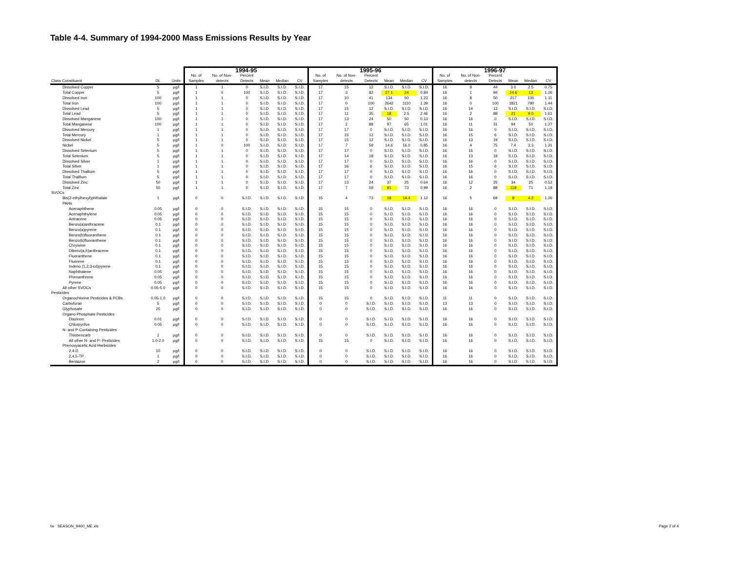Table 4-4. Summary of 1994-2000 Mass Emissions Results by Year
| | | | 1994-95 | | | | | | 1995-96 | | | | | | 1996-97 | | | | | |
| --- | --- | --- | --- | --- | --- | --- | --- | --- | --- | --- | --- | --- | --- | --- | --- | --- | --- | --- | --- | --- |
| Class Constituent | DL | Units | No. of Samples | No. of Non- detects | Percent Detects | Mean | Median | CV | No. of Samples | No. of Non- detects | Percent Detects | Mean | Median | CV | No. of Samples | No. of Non- detects | Percent Detects | Mean | Median | CV |
| Dissolved Copper | 5 | µg/l | 1 | 1 | 0 | S.I.D. | S.I.D. | S.I.D. | 17 | 15 | 12 | S.I.D. | S.I.D. | S.I.D. | 16 | 9 | 44 | 3.0 | 2.5 | 0.75 |
| Total Copper | 5 | µg/l | 1 | 0 | 100 | S.I.D. | S.I.D. | S.I.D. | 17 | 3 | 82 | 27.1 | 24 | 0.84 | 16 | 1 | 94 | 24.6 | 13 | 1.26 |
| Dissolved Iron | 100 | µg/l | 1 | 1 | 0 | S.I.D. | S.I.D. | S.I.D. | 17 | 10 | 41 | 134 | 50 | 1.23 | 16 | 8 | 50 | 217 | 100 | 1.11 |
| Total Iron | 100 | µg/l | 1 | 1 | 0 | S.I.D. | S.I.D. | S.I.D. | 17 | 0 | 100 | 2642 | 1110 | 1.39 | 16 | 0 | 100 | 1821 | 790 | 1.44 |
| Dissolved Lead | 5 | µg/l | 1 | 1 | 0 | S.I.D. | S.I.D. | S.I.D. | 17 | 15 | 12 | S.I.D. | S.I.D. | S.I.D. | 16 | 14 | 13 | S.I.D. | S.I.D. | S.I.D. |
| Total Lead | 5 | µg/l | 1 | 1 | 0 | S.I.D. | S.I.D. | S.I.D. | 17 | 11 | 35 | 18 | 2.5 | 2.46 | 16 | 2 | 88 | 21 | 9.0 | 1.61 |
| Dissolved Manganese | 100 | µg/l | 1 | 1 | 0 | S.I.D. | S.I.D. | S.I.D. | 17 | 13 | 24 | 50 | 50 | 0.13 | 16 | 16 | 0 | S.I.D. | S.I.D. | S.I.D. |
| Total Manganese | 100 | µg/l | 1 | 1 | 0 | S.I.D. | S.I.D. | S.I.D. | 17 | 2 | 88 | 97 | 65 | 1.01 | 16 | 11 | 31 | 94 | 50 | 1.27 |
| Dissolved Mercury | 1 | µg/l | 1 | 1 | 0 | S.I.D. | S.I.D. | S.I.D. | 17 | 17 | 0 | S.I.D. | S.I.D. | S.I.D. | 16 | 16 | 0 | S.I.D. | S.I.D. | S.I.D. |
| Total Mercury | 1 | µg/l | 1 | 1 | 0 | S.I.D. | S.I.D. | S.I.D. | 17 | 15 | 12 | S.I.D. | S.I.D. | S.I.D. | 16 | 15 | 6 | S.I.D. | S.I.D. | S.I.D. |
| Dissolved Nickel | 5 | µg/l | 1 | 1 | 0 | S.I.D. | S.I.D. | S.I.D. | 17 | 15 | 12 | S.I.D. | S.I.D. | S.I.D. | 16 | 13 | 19 | S.I.D. | S.I.D. | S.I.D. |
| Nickel | 5 | µg/l | 1 | 0 | 100 | S.I.D. | S.I.D. | S.I.D. | 17 | 7 | 59 | 14.6 | 16.0 | 0.85 | 16 | 4 | 75 | 7.4 | 3.3 | 1.31 |
| Dissolved Selenium | 5 | µg/l | 1 | 1 | 0 | S.I.D. | S.I.D. | S.I.D. | 17 | 17 | 0 | S.I.D. | S.I.D. | S.I.D. | 16 | 16 | 0 | S.I.D. | S.I.D. | S.I.D. |
| Total Selenium | 5 | µg/l | 1 | 1 | 0 | S.I.D. | S.I.D. | S.I.D. | 17 | 14 | 18 | S.I.D. | S.I.D. | S.I.D. | 16 | 13 | 19 | S.I.D. | S.I.D. | S.I.D. |
| Dissolved Silver | 1 | µg/l | 1 | 1 | 0 | S.I.D. | S.I.D. | S.I.D. | 17 | 17 | 0 | S.I.D. | S.I.D. | S.I.D. | 16 | 16 | 0 | S.I.D. | S.I.D. | S.I.D. |
| Total Silver | 1 | µg/l | 1 | 1 | 0 | S.I.D. | S.I.D. | S.I.D. | 17 | 16 | 6 | S.I.D. | S.I.D. | S.I.D. | 16 | 15 | 6 | S.I.D. | S.I.D. | S.I.D. |
| Dissolved Thallium | 5 | µg/l | 1 | 1 | 0 | S.I.D. | S.I.D. | S.I.D. | 17 | 17 | 0 | S.I.D. | S.I.D. | S.I.D. | 16 | 16 | 0 | S.I.D. | S.I.D. | S.I.D. |
| Total Thallium | 5 | µg/l | 1 | 1 | 0 | S.I.D. | S.I.D. | S.I.D. | 17 | 17 | 0 | S.I.D. | S.I.D. | S.I.D. | 16 | 16 | 0 | S.I.D. | S.I.D. | S.I.D. |
| Dissolved Zinc | 50 | µg/l | 1 | 1 | 0 | S.I.D. | S.I.D. | S.I.D. | 17 | 13 | 24 | 37 | 25 | 0.64 | 16 | 12 | 25 | 34 | 25 | 0.52 |
| Total Zinc | 50 | µg/l | 1 | 1 | 0 | S.I.D. | S.I.D. | S.I.D. | 17 | 7 | 59 | 91 | 73 | 0.99 | 16 | 2 | 88 | 118 | 71 | 1.19 |
| SVOCs | | | | | | | | | | | | | | | | | | | | |
| Bis(2-ethylhexyl)phthalate | 1 | µg/l | 0 | 0 | S.I.D. | S.I.D. | S.I.D. | S.I.D. | 15 | 4 | 73 | 19 | 14.4 | 1.12 | 16 | 5 | 69 | 9 | 4.2 | 1.26 |
| PAHs | | | | | | | | | | | | | | | | | | | | |
| Acenaphthene | 0.05 | µg/l | 0 | 0 | S.I.D. | S.I.D. | S.I.D. | S.I.D. | 15 | 15 | 0 | S.I.D. | S.I.D. | S.I.D. | 16 | 16 | 0 | S.I.D. | S.I.D. | S.I.D. |
| Acenaphthylene | 0.05 | µg/l | 0 | 0 | S.I.D. | S.I.D. | S.I.D. | S.I.D. | 15 | 15 | 0 | S.I.D. | S.I.D. | S.I.D. | 16 | 16 | 0 | S.I.D. | S.I.D. | S.I.D. |
| Antracene | 0.05 | µg/l | 0 | 0 | S.I.D. | S.I.D. | S.I.D. | S.I.D. | 15 | 15 | 0 | S.I.D. | S.I.D. | S.I.D. | 16 | 16 | 0 | S.I.D. | S.I.D. | S.I.D. |
| Benzo(a)anthracene | 0.1 | µg/l | 0 | 0 | S.I.D. | S.I.D. | S.I.D. | S.I.D. | 15 | 15 | 0 | S.I.D. | S.I.D. | S.I.D. | 16 | 16 | 0 | S.I.D. | S.I.D. | S.I.D. |
| Benzo(a)pyrene | 0.1 | µg/l | 0 | 0 | S.I.D. | S.I.D. | S.I.D. | S.I.D. | 15 | 15 | 0 | S.I.D. | S.I.D. | S.I.D. | 16 | 16 | 0 | S.I.D. | S.I.D. | S.I.D. |
| Benzo(b)fluoranthene | 0.1 | µg/l | 0 | 0 | S.I.D. | S.I.D. | S.I.D. | S.I.D. | 15 | 15 | 0 | S.I.D. | S.I.D. | S.I.D. | 16 | 16 | 0 | S.I.D. | S.I.D. | S.I.D. |
| Benzo(k)fluoranthene | 0.1 | µg/l | 0 | 0 | S.I.D. | S.I.D. | S.I.D. | S.I.D. | 15 | 15 | 0 | S.I.D. | S.I.D. | S.I.D. | 16 | 16 | 0 | S.I.D. | S.I.D. | S.I.D. |
| Chrysene | 0.1 | µg/l | 0 | 0 | S.I.D. | S.I.D. | S.I.D. | S.I.D. | 15 | 15 | 0 | S.I.D. | S.I.D. | S.I.D. | 16 | 16 | 0 | S.I.D. | S.I.D. | S.I.D. |
| Dibenz(a,h)anthracene | 0.1 | µg/l | 0 | 0 | S.I.D. | S.I.D. | S.I.D. | S.I.D. | 15 | 15 | 0 | S.I.D. | S.I.D. | S.I.D. | 16 | 16 | 0 | S.I.D. | S.I.D. | S.I.D. |
| Fluoranthene | 0.1 | µg/l | 0 | 0 | S.I.D. | S.I.D. | S.I.D. | S.I.D. | 15 | 15 | 0 | S.I.D. | S.I.D. | S.I.D. | 16 | 16 | 0 | S.I.D. | S.I.D. | S.I.D. |
| Fluorene | 0.1 | µg/l | 0 | 0 | S.I.D. | S.I.D. | S.I.D. | S.I.D. | 15 | 15 | 0 | S.I.D. | S.I.D. | S.I.D. | 16 | 16 | 0 | S.I.D. | S.I.D. | S.I.D. |
| Indeno (1,2,3-cd)pyrene | 0.1 | µg/l | 0 | 0 | S.I.D. | S.I.D. | S.I.D. | S.I.D. | 15 | 15 | 0 | S.I.D. | S.I.D. | S.I.D. | 16 | 16 | 0 | S.I.D. | S.I.D. | S.I.D. |
| Naphthalene | 0.05 | µg/l | 0 | 0 | S.I.D. | S.I.D. | S.I.D. | S.I.D. | 15 | 15 | 0 | S.I.D. | S.I.D. | S.I.D. | 16 | 16 | 0 | S.I.D. | S.I.D. | S.I.D. |
| Phenanthrene | 0.05 | µg/l | 0 | 0 | S.I.D. | S.I.D. | S.I.D. | S.I.D. | 15 | 15 | 0 | S.I.D. | S.I.D. | S.I.D. | 16 | 16 | 0 | S.I.D. | S.I.D. | S.I.D. |
| Pyrene | 0.05 | µg/l | 0 | 0 | S.I.D. | S.I.D. | S.I.D. | S.I.D. | 15 | 15 | 0 | S.I.D. | S.I.D. | S.I.D. | 16 | 16 | 0 | S.I.D. | S.I.D. | S.I.D. |
| All other SVOCs | 0.05-5.0 | µg/l | 0 | 0 | S.I.D. | S.I.D. | S.I.D. | S.I.D. | 15 | 15 | 0 | S.I.D. | S.I.D. | S.I.D. | 16 | 16 | 0 | S.I.D. | S.I.D. | S.I.D. |
| Pesticides | | | | | | | | | | | | | | | | | | | | |
| Organochlorine Pesticides & PCBs | 0.05-1.0 | µg/l | 0 | 0 | S.I.D. | S.I.D. | S.I.D. | S.I.D. | 15 | 15 | 0 | S.I.D. | S.I.D. | S.I.D. | 11 | 11 | 0 | S.I.D. | S.I.D. | S.I.D. |
| Carbofuran | 5 | µg/l | 0 | 0 | S.I.D. | S.I.D. | S.I.D. | S.I.D. | 0 | 0 | S.I.D. | S.I.D. | S.I.D. | S.I.D. | 13 | 13 | 0 | S.I.D. | S.I.D. | S.I.D. |
| Glyphosate | 25 | µg/l | 0 | 0 | S.I.D. | S.I.D. | S.I.D. | S.I.D. | 0 | 0 | S.I.D. | S.I.D. | S.I.D. | S.I.D. | 16 | 16 | 0 | S.I.D. | S.I.D. | S.I.D. |
| Organo-Phosphate Pesticides | | | | | | | | | | | | | | | | | | | | |
| Diazinon | 0.01 | µg/l | 0 | 0 | S.I.D. | S.I.D. | S.I.D. | S.I.D. | 0 | 0 | S.I.D. | S.I.D. | S.I.D. | S.I.D. | 16 | 16 | 0 | S.I.D. | S.I.D. | S.I.D. |
| Chlorpyrifos | 0.05 | µg/l | 0 | 0 | S.I.D. | S.I.D. | S.I.D. | S.I.D. | 0 | 0 | S.I.D. | S.I.D. | S.I.D. | S.I.D. | 16 | 16 | 0 | S.I.D. | S.I.D. | S.I.D. |
| N- and P-Containing Pesticides | | | | | | | | | | | | | | | | | | | | |
| Thiobencarb | 1 | µg/l | 0 | 0 | S.I.D. | S.I.D. | S.I.D. | S.I.D. | 0 | 0 | S.I.D. | S.I.D. | S.I.D. | S.I.D. | 16 | 16 | 0 | S.I.D. | S.I.D. | S.I.D. |
| All other N- and P- Pesticides | 1.0-2.0 | µg/l | 0 | 0 | S.I.D. | S.I.D. | S.I.D. | S.I.D. | 15 | 15 | 0 | S.I.D. | S.I.D. | S.I.D. | 16 | 16 | 0 | S.I.D. | S.I.D. | S.I.D. |
| Phenoxyacetic Acid Herbicides | | | | | | | | | | | | | | | | | | | | |
| 2,4-D | 10 | µg/l | 0 | 0 | S.I.D. | S.I.D. | S.I.D. | S.I.D. | 0 | 0 | S.I.D. | S.I.D. | S.I.D. | S.I.D. | 16 | 16 | 0 | S.I.D. | S.I.D. | S.I.D. |
| 2,4,5-TP | 1 | µg/l | 0 | 0 | S.I.D. | S.I.D. | S.I.D. | S.I.D. | 0 | 0 | S.I.D. | S.I.D. | S.I.D. | S.I.D. | 16 | 16 | 0 | S.I.D. | S.I.D. | S.I.D. |
| Bentazon | 2 | µg/l | 0 | 0 | S.I.D. | S.I.D. | S.I.D. | S.I.D. | 0 | 0 | S.I.D. | S.I.D. | S.I.D. | S.I.D. | 16 | 16 | 0 | S.I.D. | S.I.D. | S.I.D. |
tw SEASON_9400_ME.xls Page 2 of 4